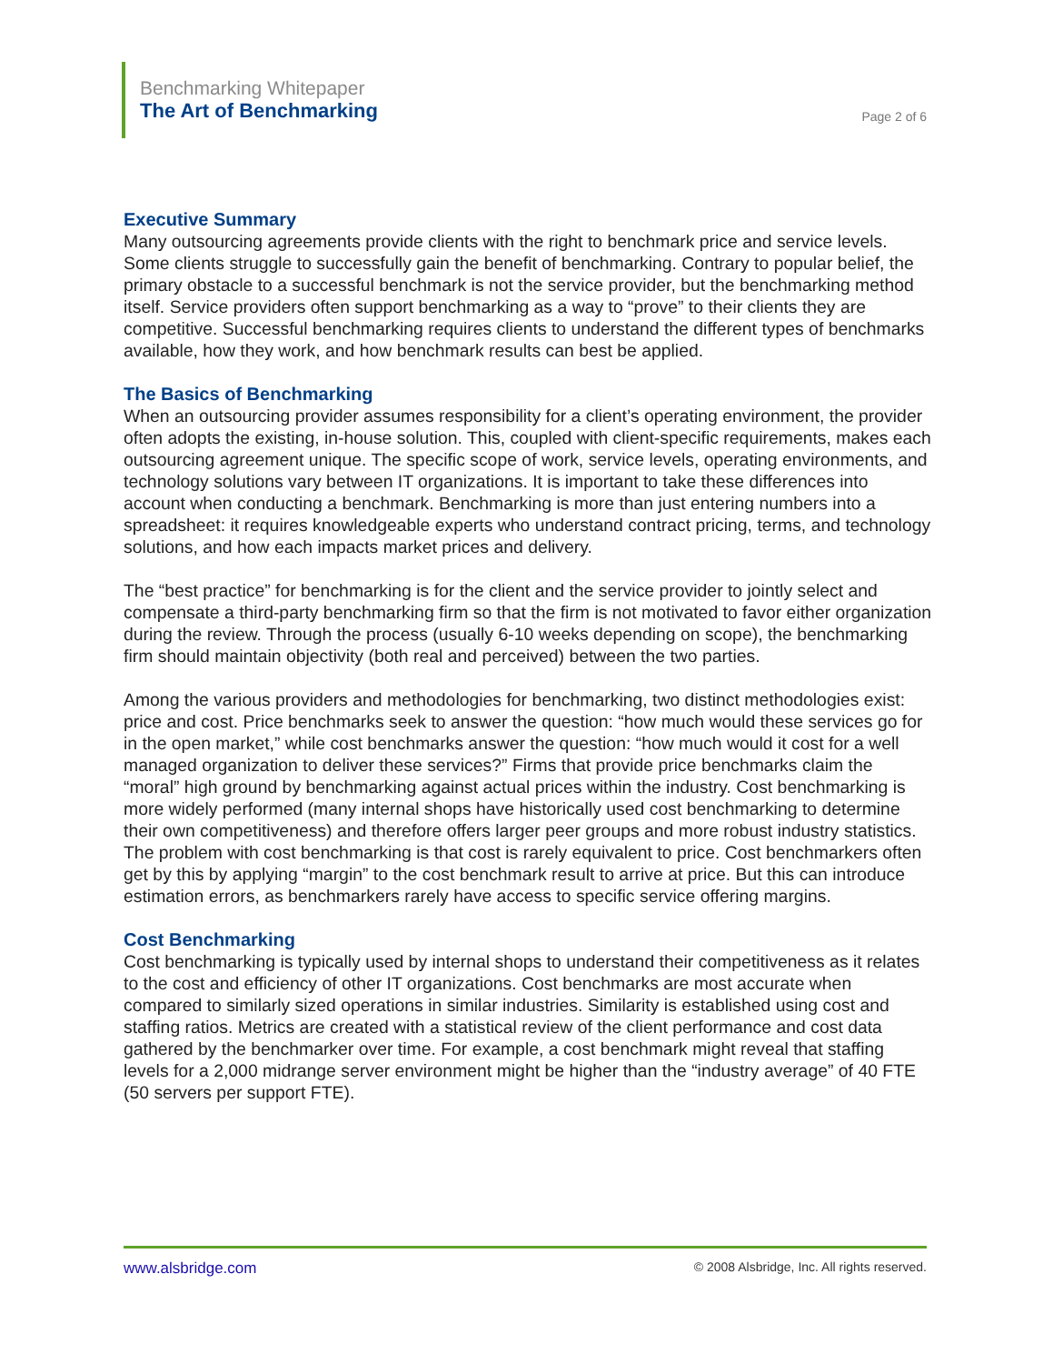Benchmarking Whitepaper
The Art of Benchmarking
Page 2 of 6
Executive Summary
Many outsourcing agreements provide clients with the right to benchmark price and service levels. Some clients struggle to successfully gain the benefit of benchmarking. Contrary to popular belief, the primary obstacle to a successful benchmark is not the service provider, but the benchmarking method itself. Service providers often support benchmarking as a way to “prove” to their clients they are competitive. Successful benchmarking requires clients to understand the different types of benchmarks available, how they work, and how benchmark results can best be applied.
The Basics of Benchmarking
When an outsourcing provider assumes responsibility for a client’s operating environment, the provider often adopts the existing, in-house solution. This, coupled with client-specific requirements, makes each outsourcing agreement unique. The specific scope of work, service levels, operating environments, and technology solutions vary between IT organizations. It is important to take these differences into account when conducting a benchmark. Benchmarking is more than just entering numbers into a spreadsheet: it requires knowledgeable experts who understand contract pricing, terms, and technology solutions, and how each impacts market prices and delivery.
The “best practice” for benchmarking is for the client and the service provider to jointly select and compensate a third-party benchmarking firm so that the firm is not motivated to favor either organization during the review. Through the process (usually 6-10 weeks depending on scope), the benchmarking firm should maintain objectivity (both real and perceived) between the two parties.
Among the various providers and methodologies for benchmarking, two distinct methodologies exist: price and cost. Price benchmarks seek to answer the question: “how much would these services go for in the open market,” while cost benchmarks answer the question: “how much would it cost for a well managed organization to deliver these services?” Firms that provide price benchmarks claim the “moral” high ground by benchmarking against actual prices within the industry. Cost benchmarking is more widely performed (many internal shops have historically used cost benchmarking to determine their own competitiveness) and therefore offers larger peer groups and more robust industry statistics. The problem with cost benchmarking is that cost is rarely equivalent to price. Cost benchmarkers often get by this by applying “margin” to the cost benchmark result to arrive at price. But this can introduce estimation errors, as benchmarkers rarely have access to specific service offering margins.
Cost Benchmarking
Cost benchmarking is typically used by internal shops to understand their competitiveness as it relates to the cost and efficiency of other IT organizations. Cost benchmarks are most accurate when compared to similarly sized operations in similar industries. Similarity is established using cost and staffing ratios. Metrics are created with a statistical review of the client performance and cost data gathered by the benchmarker over time. For example, a cost benchmark might reveal that staffing levels for a 2,000 midrange server environment might be higher than the “industry average” of 40 FTE (50 servers per support FTE).
www.alsbridge.com © 2008 Alsbridge, Inc. All rights reserved.